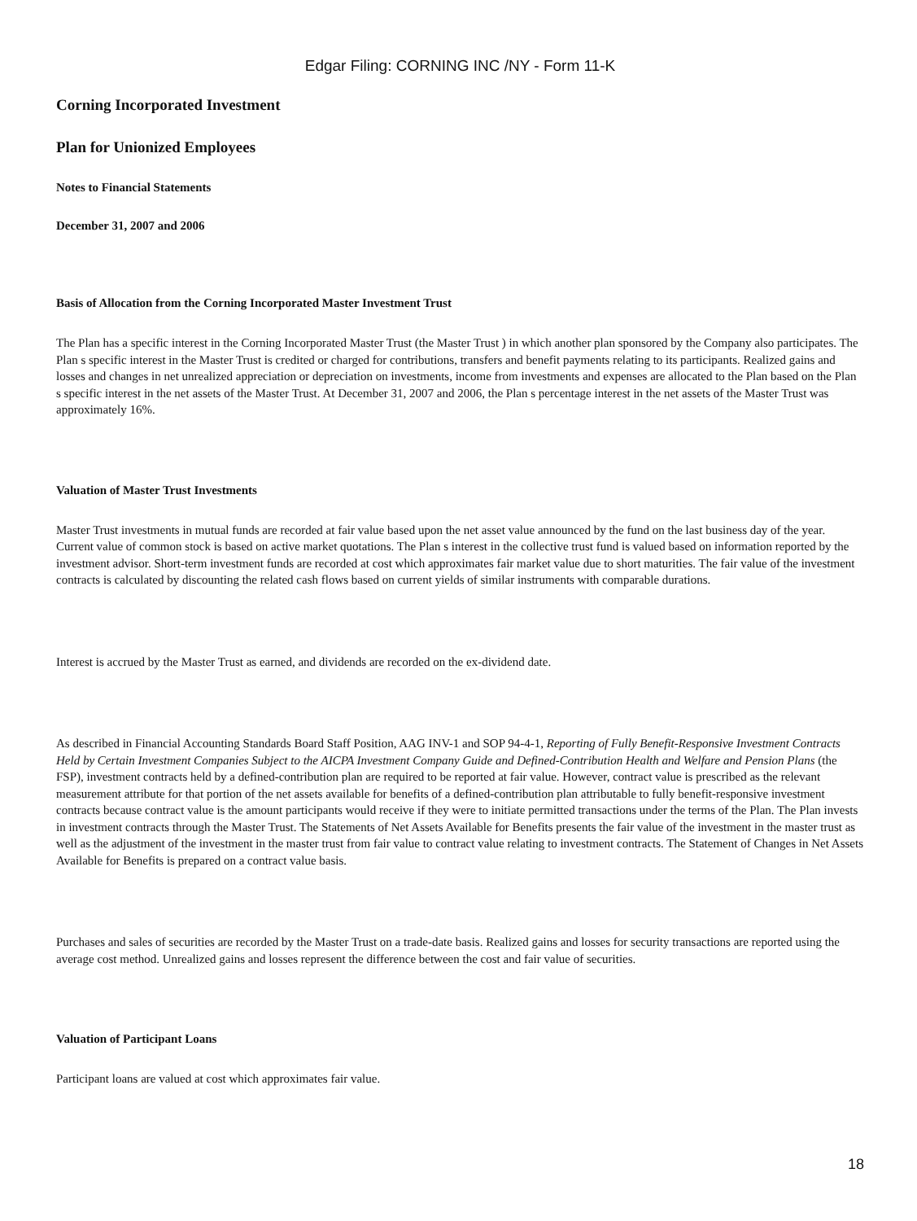Edgar Filing: CORNING INC /NY - Form 11-K
Corning Incorporated Investment
Plan for Unionized Employees
Notes to Financial Statements
December 31, 2007 and 2006
Basis of Allocation from the Corning Incorporated Master Investment Trust
The Plan has a specific interest in the Corning Incorporated Master Trust (the Master Trust ) in which another plan sponsored by the Company also participates. The Plan s specific interest in the Master Trust is credited or charged for contributions, transfers and benefit payments relating to its participants. Realized gains and losses and changes in net unrealized appreciation or depreciation on investments, income from investments and expenses are allocated to the Plan based on the Plan s specific interest in the net assets of the Master Trust. At December 31, 2007 and 2006, the Plan s percentage interest in the net assets of the Master Trust was approximately 16%.
Valuation of Master Trust Investments
Master Trust investments in mutual funds are recorded at fair value based upon the net asset value announced by the fund on the last business day of the year. Current value of common stock is based on active market quotations. The Plan s interest in the collective trust fund is valued based on information reported by the investment advisor. Short-term investment funds are recorded at cost which approximates fair market value due to short maturities. The fair value of the investment contracts is calculated by discounting the related cash flows based on current yields of similar instruments with comparable durations.
Interest is accrued by the Master Trust as earned, and dividends are recorded on the ex-dividend date.
As described in Financial Accounting Standards Board Staff Position, AAG INV-1 and SOP 94-4-1, Reporting of Fully Benefit-Responsive Investment Contracts Held by Certain Investment Companies Subject to the AICPA Investment Company Guide and Defined-Contribution Health and Welfare and Pension Plans (the FSP), investment contracts held by a defined-contribution plan are required to be reported at fair value. However, contract value is prescribed as the relevant measurement attribute for that portion of the net assets available for benefits of a defined-contribution plan attributable to fully benefit-responsive investment contracts because contract value is the amount participants would receive if they were to initiate permitted transactions under the terms of the Plan. The Plan invests in investment contracts through the Master Trust. The Statements of Net Assets Available for Benefits presents the fair value of the investment in the master trust as well as the adjustment of the investment in the master trust from fair value to contract value relating to investment contracts. The Statement of Changes in Net Assets Available for Benefits is prepared on a contract value basis.
Purchases and sales of securities are recorded by the Master Trust on a trade-date basis. Realized gains and losses for security transactions are reported using the average cost method. Unrealized gains and losses represent the difference between the cost and fair value of securities.
Valuation of Participant Loans
Participant loans are valued at cost which approximates fair value.
18